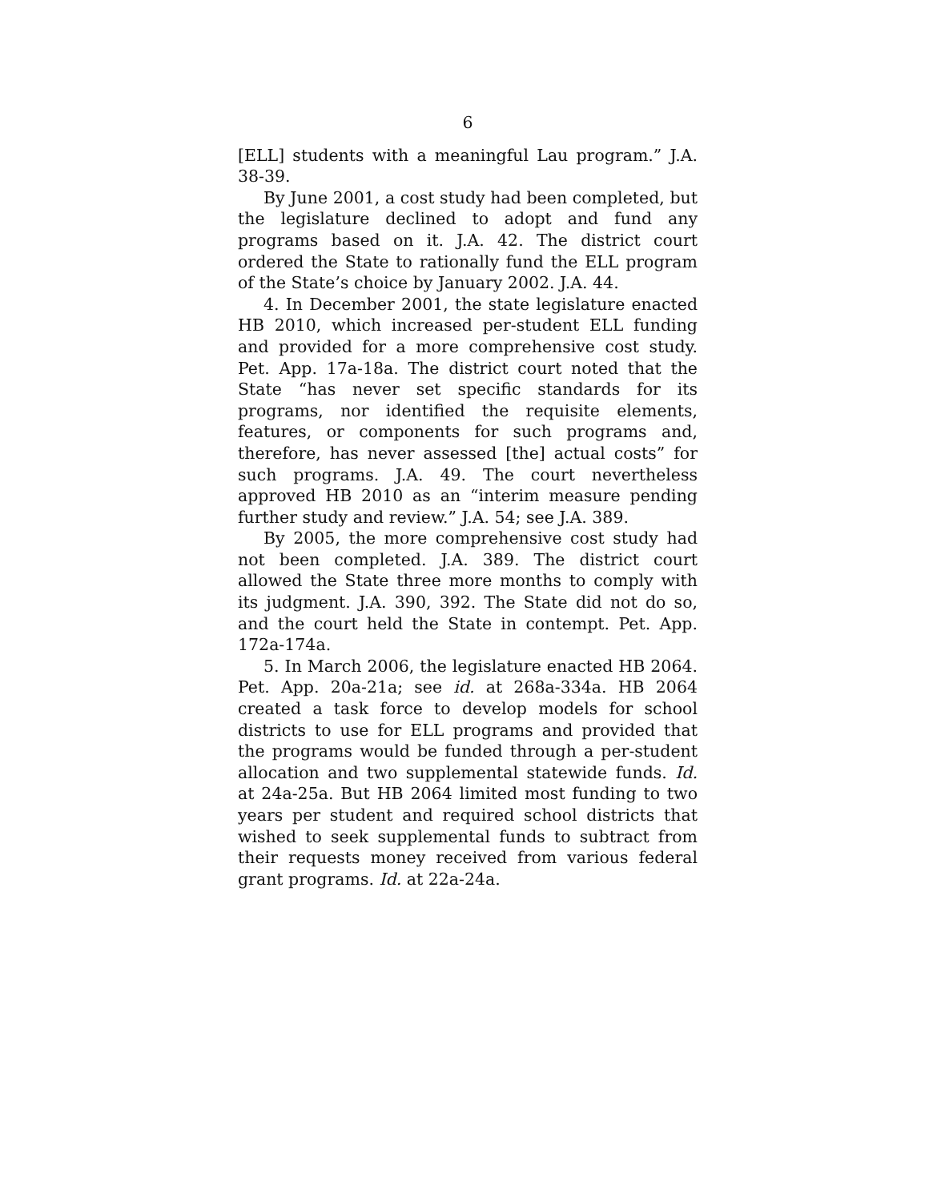6
[ELL] students with a meaningful Lau program.” J.A. 38-39.
By June 2001, a cost study had been completed, but the legislature declined to adopt and fund any programs based on it. J.A. 42. The district court ordered the State to rationally fund the ELL program of the State’s choice by January 2002. J.A. 44.
4. In December 2001, the state legislature enacted HB 2010, which increased per-student ELL funding and provided for a more comprehensive cost study. Pet. App. 17a-18a. The district court noted that the State “has never set specific standards for its programs, nor identified the requisite elements, features, or components for such programs and, therefore, has never assessed [the] actual costs” for such programs. J.A. 49. The court nevertheless approved HB 2010 as an “interim measure pending further study and review.” J.A. 54; see J.A. 389.
By 2005, the more comprehensive cost study had not been completed. J.A. 389. The district court allowed the State three more months to comply with its judgment. J.A. 390, 392. The State did not do so, and the court held the State in contempt. Pet. App. 172a-174a.
5. In March 2006, the legislature enacted HB 2064. Pet. App. 20a-21a; see id. at 268a-334a. HB 2064 created a task force to develop models for school districts to use for ELL programs and provided that the programs would be funded through a per-student allocation and two supplemental statewide funds. Id. at 24a-25a. But HB 2064 limited most funding to two years per student and required school districts that wished to seek supplemental funds to subtract from their requests money received from various federal grant programs. Id. at 22a-24a.